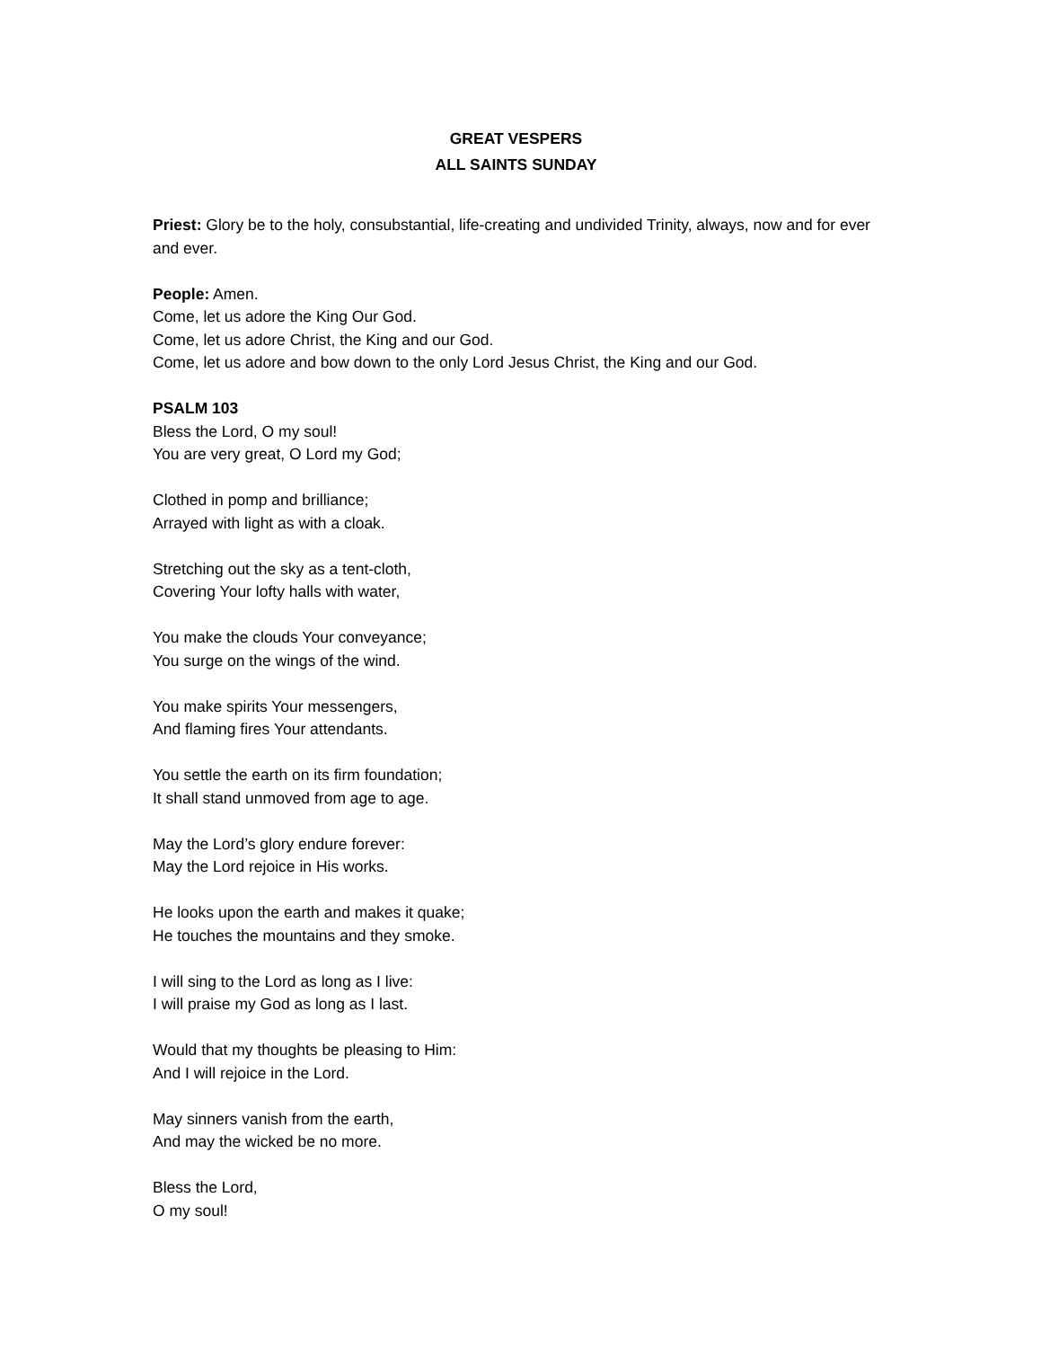GREAT VESPERS
ALL SAINTS SUNDAY
Priest: Glory be to the holy, consubstantial, life-creating and undivided Trinity, always, now and for ever and ever.
People: Amen.
Come, let us adore the King Our God.
Come, let us adore Christ, the King and our God.
Come, let us adore and bow down to the only Lord Jesus Christ, the King and our God.
PSALM 103
Bless the Lord, O my soul!
You are very great, O Lord my God;
Clothed in pomp and brilliance;
Arrayed with light as with a cloak.
Stretching out the sky as a tent-cloth,
Covering Your lofty halls with water,
You make the clouds Your conveyance;
You surge on the wings of the wind.
You make spirits Your messengers,
And flaming fires Your attendants.
You settle the earth on its firm foundation;
It shall stand unmoved from age to age.
May the Lord’s glory endure forever:
May the Lord rejoice in His works.
He looks upon the earth and makes it quake;
He touches the mountains and they smoke.
I will sing to the Lord as long as I live:
I will praise my God as long as I last.
Would that my thoughts be pleasing to Him:
And I will rejoice in the Lord.
May sinners vanish from the earth,
And may the wicked be no more.
Bless the Lord,
O my soul!